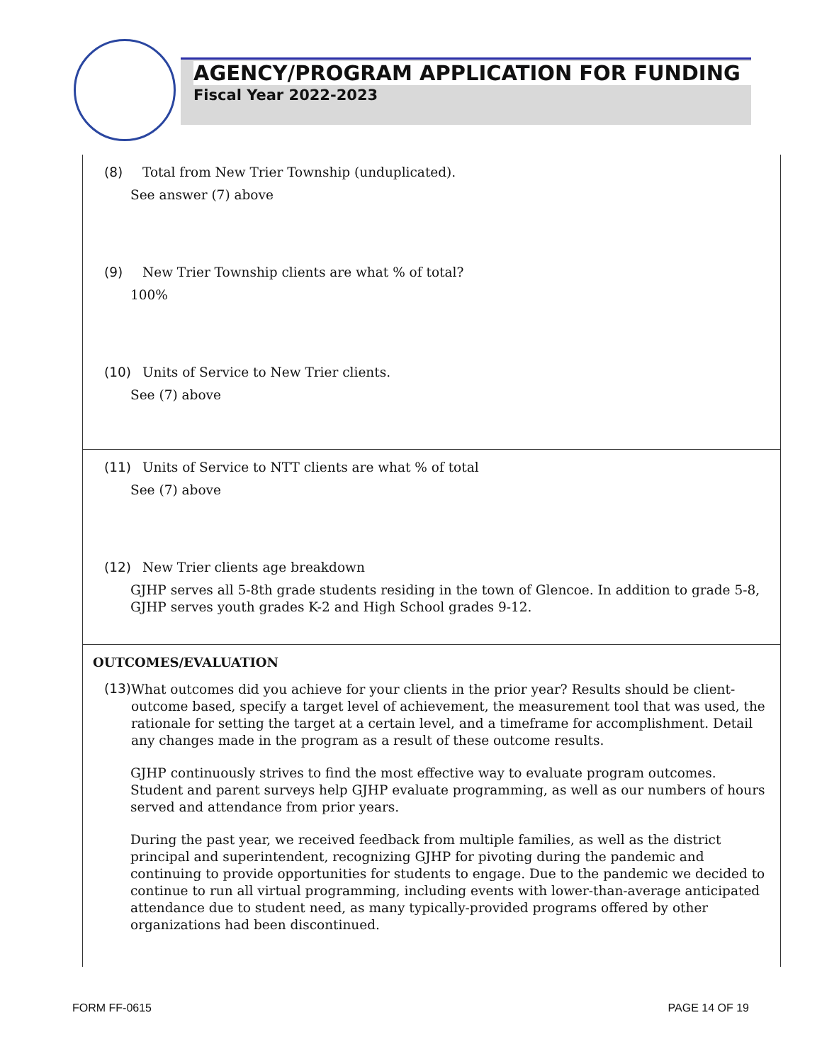AGENCY/PROGRAM APPLICATION FOR FUNDING
Fiscal Year 2022-2023
(8) Total from New Trier Township (unduplicated).
See answer (7) above
(9) New Trier Township clients are what % of total?
100%
(10) Units of Service to New Trier clients.
See (7) above
(11) Units of Service to NTT clients are what % of total
See (7) above
(12) New Trier clients age breakdown
GJHP serves all 5-8th grade students residing in the town of Glencoe. In addition to grade 5-8, GJHP serves youth grades K-2 and High School grades 9-12.
OUTCOMES/EVALUATION
(13) What outcomes did you achieve for your clients in the prior year? Results should be client-outcome based, specify a target level of achievement, the measurement tool that was used, the rationale for setting the target at a certain level, and a timeframe for accomplishment. Detail any changes made in the program as a result of these outcome results.
GJHP continuously strives to find the most effective way to evaluate program outcomes. Student and parent surveys help GJHP evaluate programming, as well as our numbers of hours served and attendance from prior years.
During the past year, we received feedback from multiple families, as well as the district principal and superintendent, recognizing GJHP for pivoting during the pandemic and continuing to provide opportunities for students to engage. Due to the pandemic we decided to continue to run all virtual programming, including events with lower-than-average anticipated attendance due to student need, as many typically-provided programs offered by other organizations had been discontinued.
FORM FF-0615 PAGE 14 OF 19